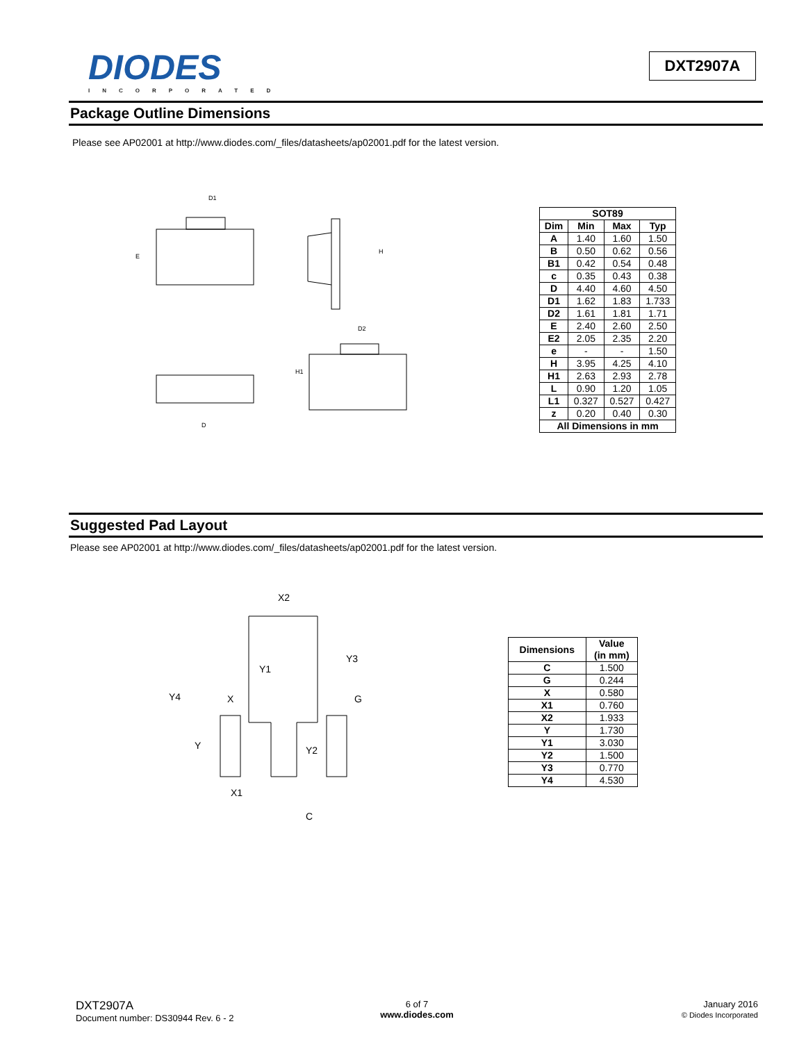DIODES
INCORPORATED
DXT2907A
Package Outline Dimensions
Please see AP02001 at http://www.diodes.com/_files/datasheets/ap02001.pdf for the latest version.
D1
E
H
D
D2
H1
| SOT89 | | | |
| --- | --- | --- | --- |
| Dim | Min | Max | Typ |
| A | 1.40 | 1.60 | 1.50 |
| B | 0.50 | 0.62 | 0.56 |
| B1 | 0.42 | 0.54 | 0.48 |
| c | 0.35 | 0.43 | 0.38 |
| D | 4.40 | 4.60 | 4.50 |
| D1 | 1.62 | 1.83 | 1.733 |
| D2 | 1.61 | 1.81 | 1.71 |
| E | 2.40 | 2.60 | 2.50 |
| E2 | 2.05 | 2.35 | 2.20 |
| e | - | - | 1.50 |
| H | 3.95 | 4.25 | 4.10 |
| H1 | 2.63 | 2.93 | 2.78 |
| L | 0.90 | 1.20 | 1.05 |
| L1 | 0.327 | 0.527 | 0.427 |
| z | 0.20 | 0.40 | 0.30 |
| All Dimensions in mm | | | |
Suggested Pad Layout
Please see AP02001 at http://www.diodes.com/_files/datasheets/ap02001.pdf for the latest version.
X2
Y4
Y1
Y3
X
G
Y
Y2
X1
C
| Dimensions | Value (in mm) |
| --- | --- |
| C | 1.500 |
| G | 0.244 |
| X | 0.580 |
| X1 | 0.760 |
| X2 | 1.933 |
| Y | 1.730 |
| Y1 | 3.030 |
| Y2 | 1.500 |
| Y3 | 0.770 |
| Y4 | 4.530 |
DXT2907A
Document number: DS30944 Rev. 6 - 2
6 of 7
www.diodes.com
January 2016
© Diodes Incorporated